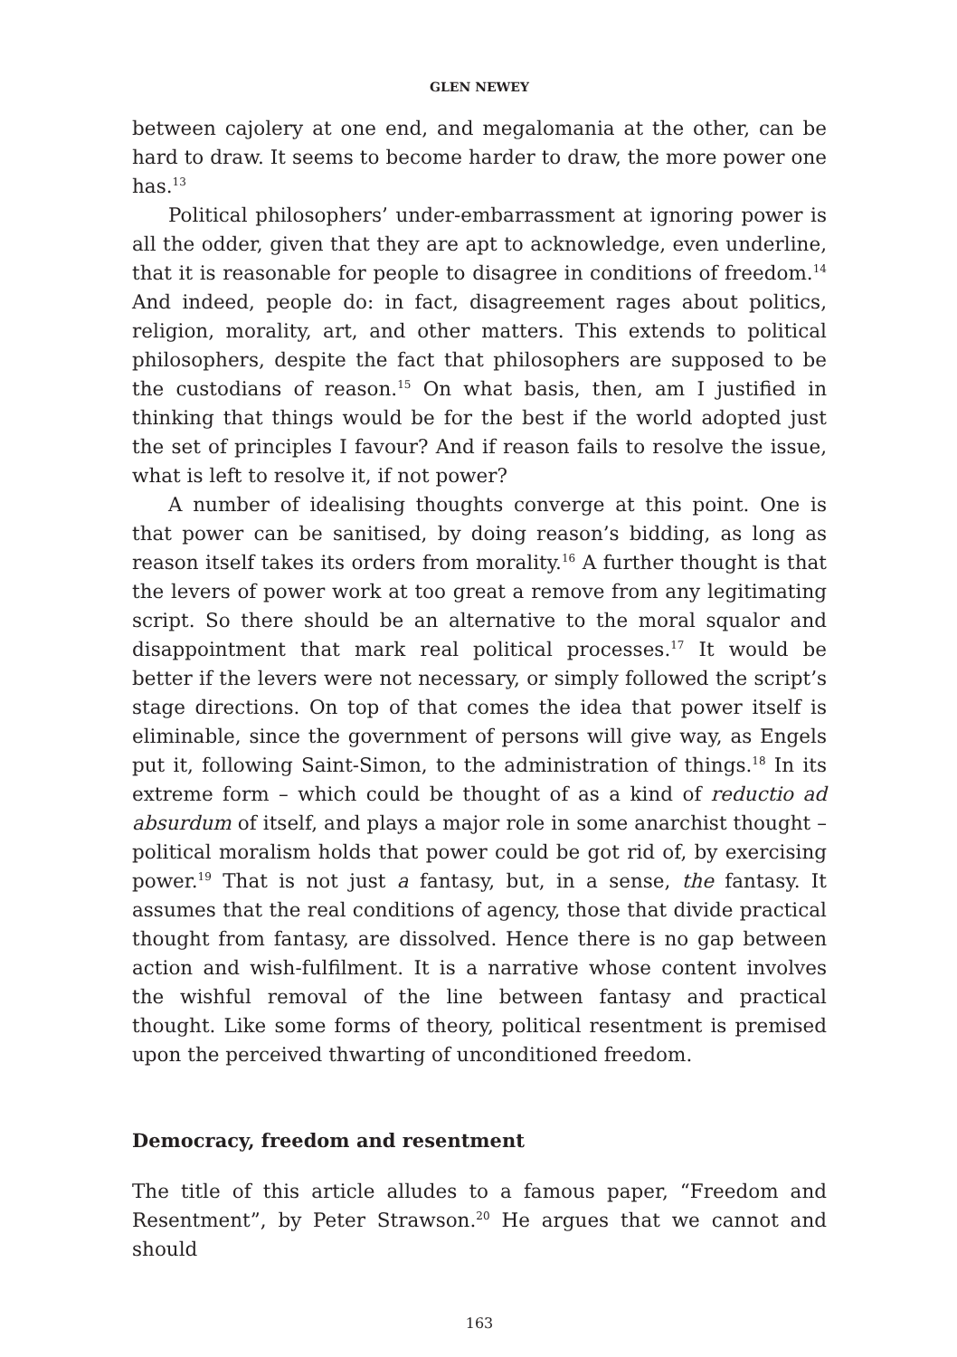GLEN NEWEY
between cajolery at one end, and megalomania at the other, can be hard to draw. It seems to become harder to draw, the more power one has.<sup>13</sup>
Political philosophers’ under-embarrassment at ignoring power is all the odder, given that they are apt to acknowledge, even underline, that it is reasonable for people to disagree in conditions of freedom.<sup>14</sup> And indeed, people do: in fact, disagreement rages about politics, religion, morality, art, and other matters. This extends to political philosophers, despite the fact that philosophers are supposed to be the custodians of reason.<sup>15</sup> On what basis, then, am I justified in thinking that things would be for the best if the world adopted just the set of principles I favour? And if reason fails to resolve the issue, what is left to resolve it, if not power?
A number of idealising thoughts converge at this point. One is that power can be sanitised, by doing reason’s bidding, as long as reason itself takes its orders from morality.<sup>16</sup> A further thought is that the levers of power work at too great a remove from any legitimating script. So there should be an alternative to the moral squalor and disappointment that mark real political processes.<sup>17</sup> It would be better if the levers were not necessary, or simply followed the script’s stage directions. On top of that comes the idea that power itself is eliminable, since the government of persons will give way, as Engels put it, following Saint-Simon, to the administration of things.<sup>18</sup> In its extreme form – which could be thought of as a kind of reductio ad absurdum of itself, and plays a major role in some anarchist thought – political moralism holds that power could be got rid of, by exercising power.<sup>19</sup> That is not just a fantasy, but, in a sense, the fantasy. It assumes that the real conditions of agency, those that divide practical thought from fantasy, are dissolved. Hence there is no gap between action and wish-fulfilment. It is a narrative whose content involves the wishful removal of the line between fantasy and practical thought. Like some forms of theory, political resentment is premised upon the perceived thwarting of unconditioned freedom.
Democracy, freedom and resentment
The title of this article alludes to a famous paper, “Freedom and Resentment”, by Peter Strawson.<sup>20</sup> He argues that we cannot and should
163